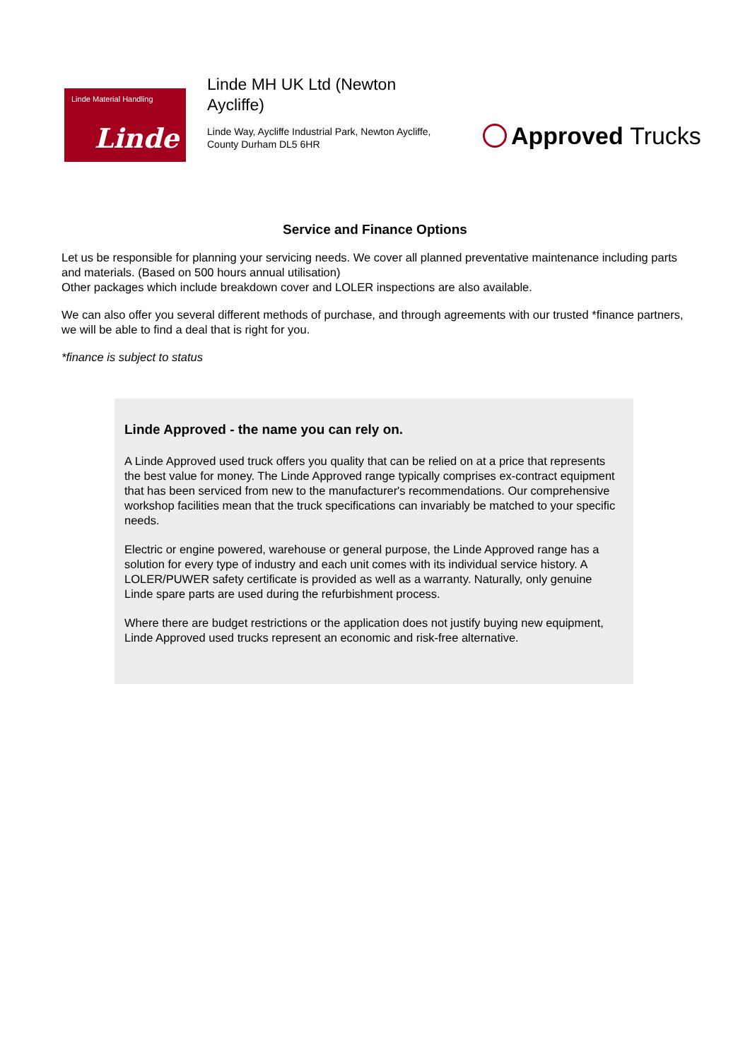Linde Material Handling
Linde
Linde MH UK Ltd (Newton Aycliffe)
Linde Way, Aycliffe Industrial Park, Newton Aycliffe, County Durham DL5 6HR
Approved Trucks
Service and Finance Options
Let us be responsible for planning your servicing needs. We cover all planned preventative maintenance including parts and materials. (Based on 500 hours annual utilisation)
Other packages which include breakdown cover and LOLER inspections are also available.
We can also offer you several different methods of purchase, and through agreements with our trusted *finance partners, we will be able to find a deal that is right for you.
*finance is subject to status
Linde Approved - the name you can rely on.
A Linde Approved used truck offers you quality that can be relied on at a price that represents the best value for money. The Linde Approved range typically comprises ex-contract equipment that has been serviced from new to the manufacturer's recommendations. Our comprehensive workshop facilities mean that the truck specifications can invariably be matched to your specific needs.
Electric or engine powered, warehouse or general purpose, the Linde Approved range has a solution for every type of industry and each unit comes with its individual service history. A LOLER/PUWER safety certificate is provided as well as a warranty. Naturally, only genuine Linde spare parts are used during the refurbishment process.
Where there are budget restrictions or the application does not justify buying new equipment, Linde Approved used trucks represent an economic and risk-free alternative.